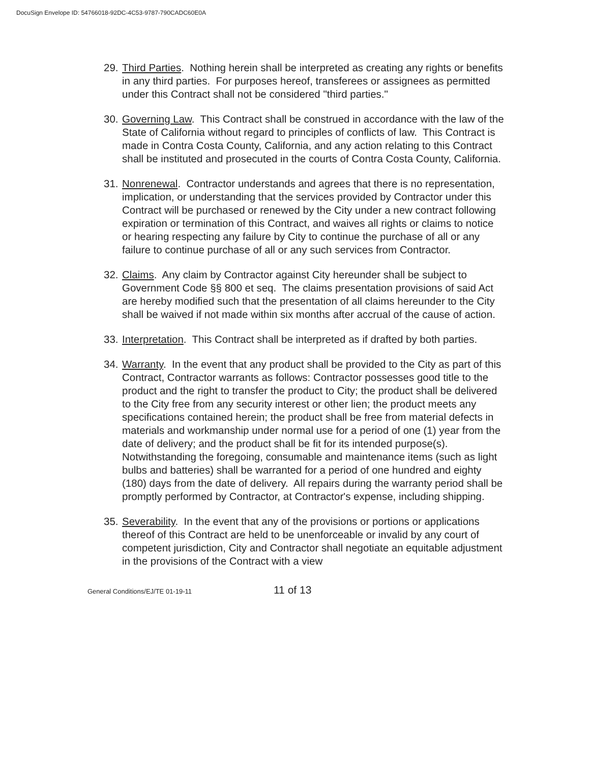DocuSign Envelope ID: 54766018-92DC-4C53-9787-790CADC60E0A
29.
Third Parties. Nothing herein shall be interpreted as creating any rights or benefits in any third parties. For purposes hereof, transferees or assignees as permitted under this Contract shall not be considered "third parties."
30.
Governing Law. This Contract shall be construed in accordance with the law of the State of California without regard to principles of conflicts of law. This Contract is made in Contra Costa County, California, and any action relating to this Contract shall be instituted and prosecuted in the courts of Contra Costa County, California.
31.
Nonrenewal. Contractor understands and agrees that there is no representation, implication, or understanding that the services provided by Contractor under this Contract will be purchased or renewed by the City under a new contract following expiration or termination of this Contract, and waives all rights or claims to notice or hearing respecting any failure by City to continue the purchase of all or any failure to continue purchase of all or any such services from Contractor.
32.
Claims. Any claim by Contractor against City hereunder shall be subject to Government Code §§ 800 et seq. The claims presentation provisions of said Act are hereby modified such that the presentation of all claims hereunder to the City shall be waived if not made within six months after accrual of the cause of action.
33.
Interpretation. This Contract shall be interpreted as if drafted by both parties.
34.
Warranty. In the event that any product shall be provided to the City as part of this Contract, Contractor warrants as follows: Contractor possesses good title to the product and the right to transfer the product to City; the product shall be delivered to the City free from any security interest or other lien; the product meets any specifications contained herein; the product shall be free from material defects in materials and workmanship under normal use for a period of one (1) year from the date of delivery; and the product shall be fit for its intended purpose(s). Notwithstanding the foregoing, consumable and maintenance items (such as light bulbs and batteries) shall be warranted for a period of one hundred and eighty (180) days from the date of delivery. All repairs during the warranty period shall be promptly performed by Contractor, at Contractor's expense, including shipping.
35.
Severability. In the event that any of the provisions or portions or applications thereof of this Contract are held to be unenforceable or invalid by any court of competent jurisdiction, City and Contractor shall negotiate an equitable adjustment in the provisions of the Contract with a view
General Conditions/EJ/TE 01-19-11
11 of 13